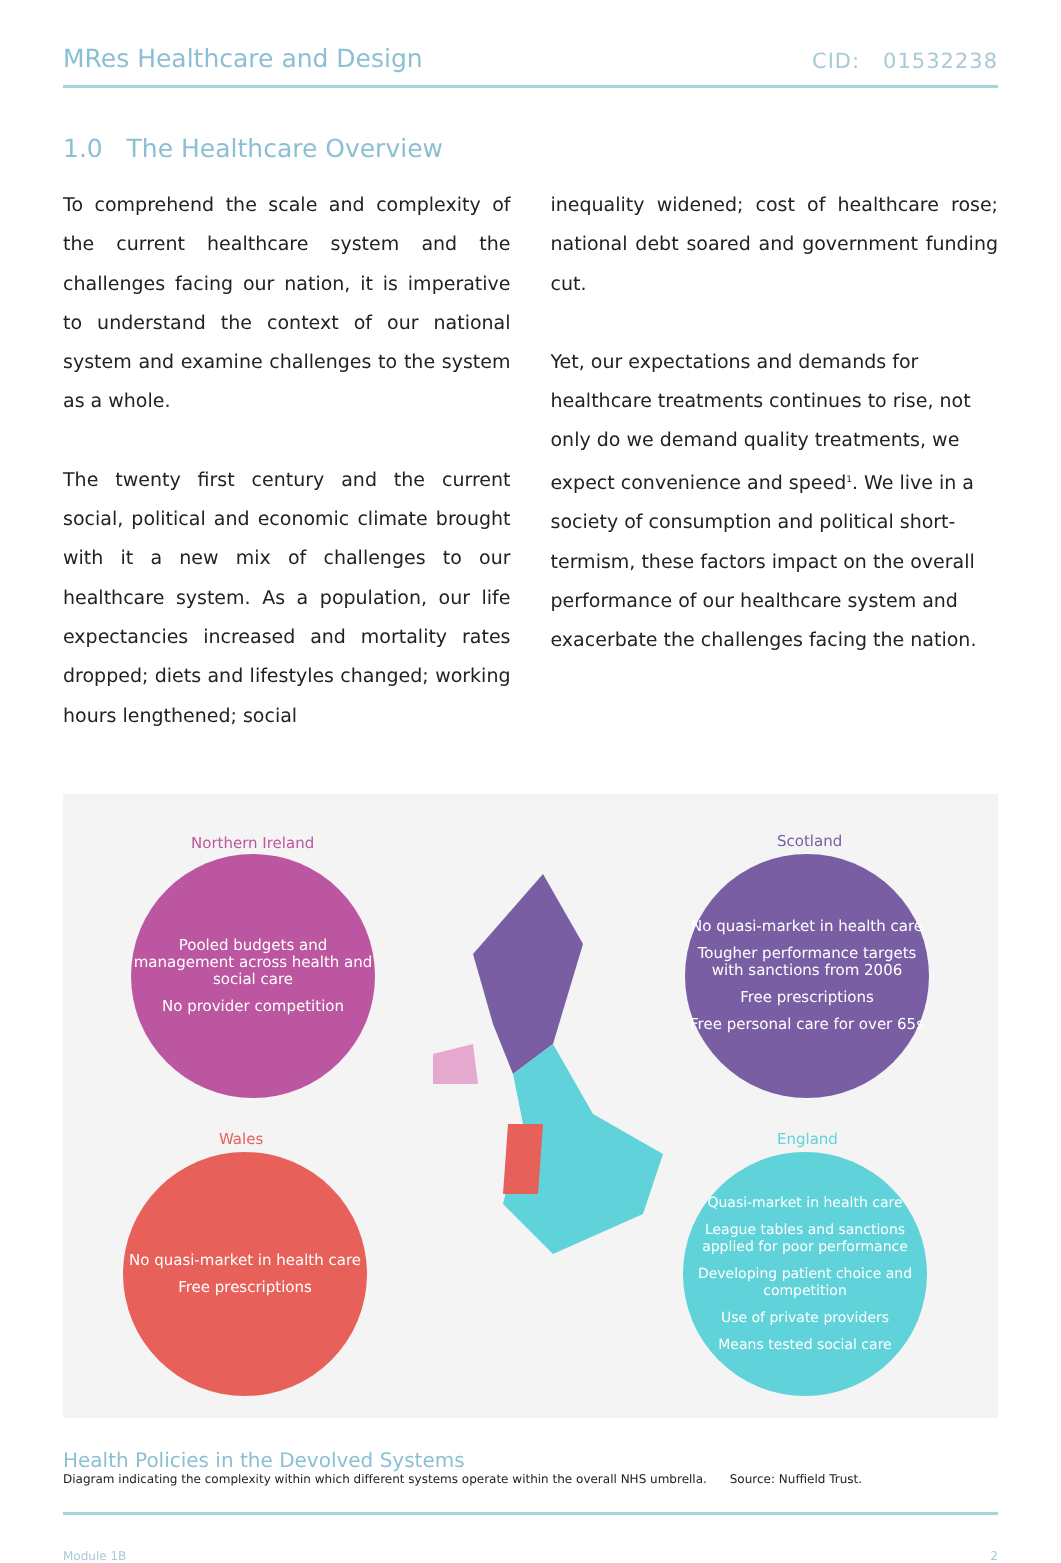MRes Healthcare and Design CID: 01532238
1.0 The Healthcare Overview
To comprehend the scale and complexity of the current healthcare system and the challenges facing our nation, it is imperative to understand the context of our national system and examine challenges to the system as a whole.
The twenty first century and the current social, political and economic climate brought with it a new mix of challenges to our healthcare system. As a population, our life expectancies increased and mortality rates dropped; diets and lifestyles changed; working hours lengthened; social
inequality widened; cost of healthcare rose; national debt soared and government funding cut.
Yet, our expectations and demands for healthcare treatments continues to rise, not only do we demand quality treatments, we expect convenience and speed<sup>1</sup>. We live in a society of consumption and political short-termism, these factors impact on the overall performance of our healthcare system and exacerbate the challenges facing the nation.
Northern Ireland
Pooled budgets and management across health and social care
No provider competition
Scotland
No quasi-market in health care
Tougher performance targets with sanctions from 2006
Free prescriptions
Free personal care for over 65s
Wales
No quasi-market in health care
Free prescriptions
England
Quasi-market in health care
League tables and sanctions applied for poor performance
Developing patient choice and competition
Use of private providers
Means tested social care
Health Policies in the Devolved Systems
Diagram indicating the complexity within which different systems operate within the overall NHS umbrella. Source: Nuffield Trust.
Module 1B 2